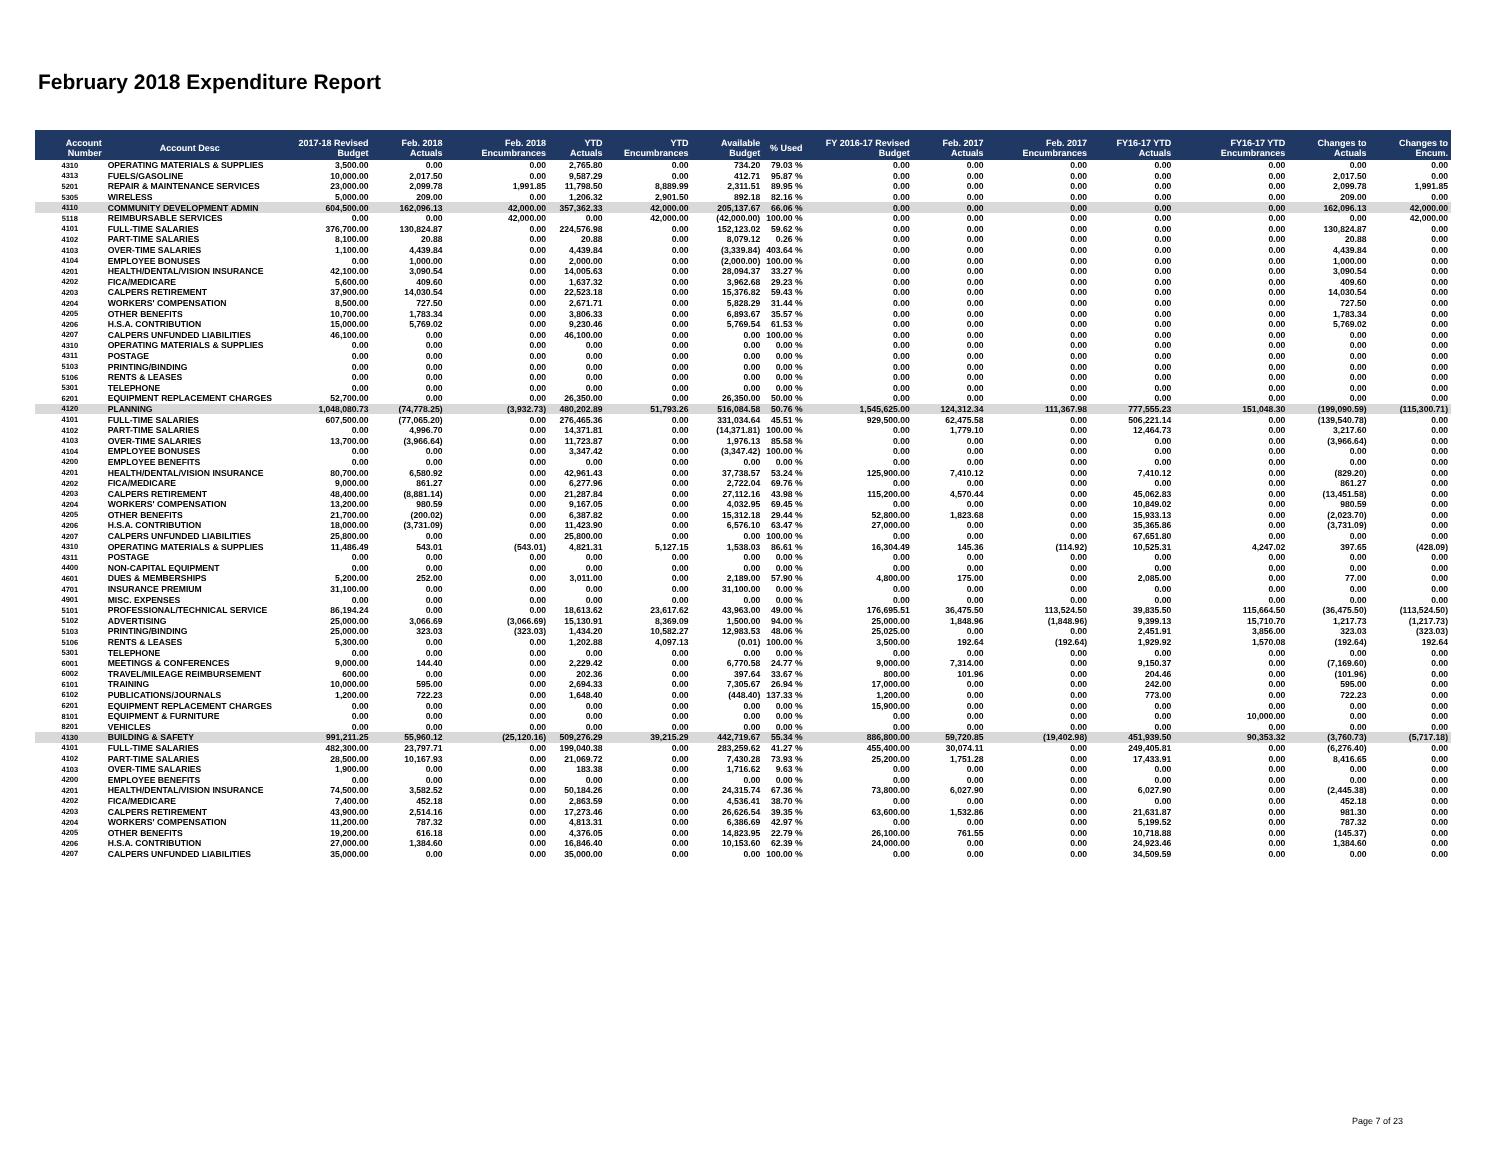February 2018 Expenditure Report
| Account Number | Account Desc | 2017-18 Revised Budget | Feb. 2018 Actuals | Feb. 2018 Encumbrances | YTD Actuals | YTD Encumbrances | Available Budget | % Used | FY 2016-17 Revised Budget | Feb. 2017 Actuals | Feb. 2017 Encumbrances | FY16-17 YTD Actuals | FY16-17 YTD Encumbrances | Changes to Actuals | Changes to Encum. |
| --- | --- | --- | --- | --- | --- | --- | --- | --- | --- | --- | --- | --- | --- | --- | --- |
| 4310 | OPERATING MATERIALS & SUPPLIES | 3,500.00 | 0.00 | 0.00 | 2,765.80 | 0.00 | 734.20 | 79.03 % | 0.00 | 0.00 | 0.00 | 0.00 | 0.00 | 0.00 | 0.00 |
| 4313 | FUELS/GASOLINE | 10,000.00 | 2,017.50 | 0.00 | 9,587.29 | 0.00 | 412.71 | 95.87 % | 0.00 | 0.00 | 0.00 | 0.00 | 0.00 | 2,017.50 | 0.00 |
| 5201 | REPAIR & MAINTENANCE SERVICES | 23,000.00 | 2,099.78 | 1,991.85 | 11,798.50 | 8,889.99 | 2,311.51 | 89.95 % | 0.00 | 0.00 | 0.00 | 0.00 | 0.00 | 2,099.78 | 1,991.85 |
| 5305 | WIRELESS | 5,000.00 | 209.00 | 0.00 | 1,206.32 | 2,901.50 | 892.18 | 82.16 % | 0.00 | 0.00 | 0.00 | 0.00 | 0.00 | 209.00 | 0.00 |
| 4110 | COMMUNITY DEVELOPMENT ADMIN | 604,500.00 | 162,096.13 | 42,000.00 | 357,362.33 | 42,000.00 | 205,137.67 | 66.06 % | 0.00 | 0.00 | 0.00 | 0.00 | 0.00 | 162,096.13 | 42,000.00 |
| 5118 | REIMBURSABLE SERVICES | 0.00 | 0.00 | 42,000.00 | 0.00 | 42,000.00 | (42,000.00) | 100.00 % | 0.00 | 0.00 | 0.00 | 0.00 | 0.00 | 0.00 | 42,000.00 |
| 4101 | FULL-TIME SALARIES | 376,700.00 | 130,824.87 | 0.00 | 224,576.98 | 0.00 | 152,123.02 | 59.62 % | 0.00 | 0.00 | 0.00 | 0.00 | 0.00 | 130,824.87 | 0.00 |
| 4102 | PART-TIME SALARIES | 8,100.00 | 20.88 | 0.00 | 20.88 | 0.00 | 8,079.12 | 0.26 % | 0.00 | 0.00 | 0.00 | 0.00 | 0.00 | 20.88 | 0.00 |
| 4103 | OVER-TIME SALARIES | 1,100.00 | 4,439.84 | 0.00 | 4,439.84 | 0.00 | (3,339.84) | 403.64 % | 0.00 | 0.00 | 0.00 | 0.00 | 0.00 | 4,439.84 | 0.00 |
| 4104 | EMPLOYEE BONUSES | 0.00 | 1,000.00 | 0.00 | 2,000.00 | 0.00 | (2,000.00) | 100.00 % | 0.00 | 0.00 | 0.00 | 0.00 | 0.00 | 1,000.00 | 0.00 |
| 4201 | HEALTH/DENTAL/VISION INSURANCE | 42,100.00 | 3,090.54 | 0.00 | 14,005.63 | 0.00 | 28,094.37 | 33.27 % | 0.00 | 0.00 | 0.00 | 0.00 | 0.00 | 3,090.54 | 0.00 |
| 4202 | FICA/MEDICARE | 5,600.00 | 409.60 | 0.00 | 1,637.32 | 0.00 | 3,962.68 | 29.23 % | 0.00 | 0.00 | 0.00 | 0.00 | 0.00 | 409.60 | 0.00 |
| 4203 | CALPERS RETIREMENT | 37,900.00 | 14,030.54 | 0.00 | 22,523.18 | 0.00 | 15,376.82 | 59.43 % | 0.00 | 0.00 | 0.00 | 0.00 | 0.00 | 14,030.54 | 0.00 |
| 4204 | WORKERS' COMPENSATION | 8,500.00 | 727.50 | 0.00 | 2,671.71 | 0.00 | 5,828.29 | 31.44 % | 0.00 | 0.00 | 0.00 | 0.00 | 0.00 | 727.50 | 0.00 |
| 4205 | OTHER BENEFITS | 10,700.00 | 1,783.34 | 0.00 | 3,806.33 | 0.00 | 6,893.67 | 35.57 % | 0.00 | 0.00 | 0.00 | 0.00 | 0.00 | 1,783.34 | 0.00 |
| 4206 | H.S.A. CONTRIBUTION | 15,000.00 | 5,769.02 | 0.00 | 9,230.46 | 0.00 | 5,769.54 | 61.53 % | 0.00 | 0.00 | 0.00 | 0.00 | 0.00 | 5,769.02 | 0.00 |
| 4207 | CALPERS UNFUNDED LIABILITIES | 46,100.00 | 0.00 | 0.00 | 46,100.00 | 0.00 | 0.00 | 100.00 % | 0.00 | 0.00 | 0.00 | 0.00 | 0.00 | 0.00 | 0.00 |
| 4310 | OPERATING MATERIALS & SUPPLIES | 0.00 | 0.00 | 0.00 | 0.00 | 0.00 | 0.00 | 0.00 % | 0.00 | 0.00 | 0.00 | 0.00 | 0.00 | 0.00 | 0.00 |
| 4311 | POSTAGE | 0.00 | 0.00 | 0.00 | 0.00 | 0.00 | 0.00 | 0.00 % | 0.00 | 0.00 | 0.00 | 0.00 | 0.00 | 0.00 | 0.00 |
| 5103 | PRINTING/BINDING | 0.00 | 0.00 | 0.00 | 0.00 | 0.00 | 0.00 | 0.00 % | 0.00 | 0.00 | 0.00 | 0.00 | 0.00 | 0.00 | 0.00 |
| 5106 | RENTS & LEASES | 0.00 | 0.00 | 0.00 | 0.00 | 0.00 | 0.00 | 0.00 % | 0.00 | 0.00 | 0.00 | 0.00 | 0.00 | 0.00 | 0.00 |
| 5301 | TELEPHONE | 0.00 | 0.00 | 0.00 | 0.00 | 0.00 | 0.00 | 0.00 % | 0.00 | 0.00 | 0.00 | 0.00 | 0.00 | 0.00 | 0.00 |
| 6201 | EQUIPMENT REPLACEMENT CHARGES | 52,700.00 | 0.00 | 0.00 | 26,350.00 | 0.00 | 26,350.00 | 50.00 % | 0.00 | 0.00 | 0.00 | 0.00 | 0.00 | 0.00 | 0.00 |
| 4120 | PLANNING | 1,048,080.73 | (74,778.25) | (3,932.73) | 480,202.89 | 51,793.26 | 516,084.58 | 50.76 % | 1,545,625.00 | 124,312.34 | 111,367.98 | 777,555.23 | 151,048.30 | (199,090.59) | (115,300.71) |
| 4101 | FULL-TIME SALARIES | 607,500.00 | (77,065.20) | 0.00 | 276,465.36 | 0.00 | 331,034.64 | 45.51 % | 929,500.00 | 62,475.58 | 0.00 | 506,221.14 | 0.00 | (139,540.78) | 0.00 |
| 4102 | PART-TIME SALARIES | 0.00 | 4,996.70 | 0.00 | 14,371.81 | 0.00 | (14,371.81) | 100.00 % | 0.00 | 1,779.10 | 0.00 | 12,464.73 | 0.00 | 3,217.60 | 0.00 |
| 4103 | OVER-TIME SALARIES | 13,700.00 | (3,966.64) | 0.00 | 11,723.87 | 0.00 | 1,976.13 | 85.58 % | 0.00 | 0.00 | 0.00 | 0.00 | 0.00 | (3,966.64) | 0.00 |
| 4104 | EMPLOYEE BONUSES | 0.00 | 0.00 | 0.00 | 3,347.42 | 0.00 | (3,347.42) | 100.00 % | 0.00 | 0.00 | 0.00 | 0.00 | 0.00 | 0.00 | 0.00 |
| 4200 | EMPLOYEE BENEFITS | 0.00 | 0.00 | 0.00 | 0.00 | 0.00 | 0.00 | 0.00 % | 0.00 | 0.00 | 0.00 | 0.00 | 0.00 | 0.00 | 0.00 |
| 4201 | HEALTH/DENTAL/VISION INSURANCE | 80,700.00 | 6,580.92 | 0.00 | 42,961.43 | 0.00 | 37,738.57 | 53.24 % | 125,900.00 | 7,410.12 | 0.00 | 7,410.12 | 0.00 | (829.20) | 0.00 |
| 4202 | FICA/MEDICARE | 9,000.00 | 861.27 | 0.00 | 6,277.96 | 0.00 | 2,722.04 | 69.76 % | 0.00 | 0.00 | 0.00 | 0.00 | 0.00 | 861.27 | 0.00 |
| 4203 | CALPERS RETIREMENT | 48,400.00 | (8,881.14) | 0.00 | 21,287.84 | 0.00 | 27,112.16 | 43.98 % | 115,200.00 | 4,570.44 | 0.00 | 45,062.83 | 0.00 | (13,451.58) | 0.00 |
| 4204 | WORKERS' COMPENSATION | 13,200.00 | 980.59 | 0.00 | 9,167.05 | 0.00 | 4,032.95 | 69.45 % | 0.00 | 0.00 | 0.00 | 10,849.02 | 0.00 | 980.59 | 0.00 |
| 4205 | OTHER BENEFITS | 21,700.00 | (200.02) | 0.00 | 6,387.82 | 0.00 | 15,312.18 | 29.44 % | 52,800.00 | 1,823.68 | 0.00 | 15,933.13 | 0.00 | (2,023.70) | 0.00 |
| 4206 | H.S.A. CONTRIBUTION | 18,000.00 | (3,731.09) | 0.00 | 11,423.90 | 0.00 | 6,576.10 | 63.47 % | 27,000.00 | 0.00 | 0.00 | 35,365.86 | 0.00 | (3,731.09) | 0.00 |
| 4207 | CALPERS UNFUNDED LIABILITIES | 25,800.00 | 0.00 | 0.00 | 25,800.00 | 0.00 | 0.00 | 100.00 % | 0.00 | 0.00 | 0.00 | 67,651.80 | 0.00 | 0.00 | 0.00 |
| 4310 | OPERATING MATERIALS & SUPPLIES | 11,486.49 | 543.01 | (543.01) | 4,821.31 | 5,127.15 | 1,538.03 | 86.61 % | 16,304.49 | 145.36 | (114.92) | 10,525.31 | 4,247.02 | 397.65 | (428.09) |
| 4311 | POSTAGE | 0.00 | 0.00 | 0.00 | 0.00 | 0.00 | 0.00 | 0.00 % | 0.00 | 0.00 | 0.00 | 0.00 | 0.00 | 0.00 | 0.00 |
| 4400 | NON-CAPITAL EQUIPMENT | 0.00 | 0.00 | 0.00 | 0.00 | 0.00 | 0.00 | 0.00 % | 0.00 | 0.00 | 0.00 | 0.00 | 0.00 | 0.00 | 0.00 |
| 4601 | DUES & MEMBERSHIPS | 5,200.00 | 252.00 | 0.00 | 3,011.00 | 0.00 | 2,189.00 | 57.90 % | 4,800.00 | 175.00 | 0.00 | 2,085.00 | 0.00 | 77.00 | 0.00 |
| 4701 | INSURANCE PREMIUM | 31,100.00 | 0.00 | 0.00 | 0.00 | 0.00 | 31,100.00 | 0.00 % | 0.00 | 0.00 | 0.00 | 0.00 | 0.00 | 0.00 | 0.00 |
| 4901 | MISC. EXPENSES | 0.00 | 0.00 | 0.00 | 0.00 | 0.00 | 0.00 | 0.00 % | 0.00 | 0.00 | 0.00 | 0.00 | 0.00 | 0.00 | 0.00 |
| 5101 | PROFESSIONAL/TECHNICAL SERVICE | 86,194.24 | 0.00 | 0.00 | 18,613.62 | 23,617.62 | 43,963.00 | 49.00 % | 176,695.51 | 36,475.50 | 113,524.50 | 39,835.50 | 115,664.50 | (36,475.50) | (113,524.50) |
| 5102 | ADVERTISING | 25,000.00 | 3,066.69 | (3,066.69) | 15,130.91 | 8,369.09 | 1,500.00 | 94.00 % | 25,000.00 | 1,848.96 | (1,848.96) | 9,399.13 | 15,710.70 | 1,217.73 | (1,217.73) |
| 5103 | PRINTING/BINDING | 25,000.00 | 323.03 | (323.03) | 1,434.20 | 10,582.27 | 12,983.53 | 48.06 % | 25,025.00 | 0.00 | 0.00 | 2,451.91 | 3,856.00 | 323.03 | (323.03) |
| 5106 | RENTS & LEASES | 5,300.00 | 0.00 | 0.00 | 1,202.88 | 4,097.13 | (0.01) | 100.00 % | 3,500.00 | 192.64 | (192.64) | 1,929.92 | 1,570.08 | (192.64) | 192.64 |
| 5301 | TELEPHONE | 0.00 | 0.00 | 0.00 | 0.00 | 0.00 | 0.00 | 0.00 % | 0.00 | 0.00 | 0.00 | 0.00 | 0.00 | 0.00 | 0.00 |
| 6001 | MEETINGS & CONFERENCES | 9,000.00 | 144.40 | 0.00 | 2,229.42 | 0.00 | 6,770.58 | 24.77 % | 9,000.00 | 7,314.00 | 0.00 | 9,150.37 | 0.00 | (7,169.60) | 0.00 |
| 6002 | TRAVEL/MILEAGE REIMBURSEMENT | 600.00 | 0.00 | 0.00 | 202.36 | 0.00 | 397.64 | 33.67 % | 800.00 | 101.96 | 0.00 | 204.46 | 0.00 | (101.96) | 0.00 |
| 6101 | TRAINING | 10,000.00 | 595.00 | 0.00 | 2,694.33 | 0.00 | 7,305.67 | 26.94 % | 17,000.00 | 0.00 | 0.00 | 242.00 | 0.00 | 595.00 | 0.00 |
| 6102 | PUBLICATIONS/JOURNALS | 1,200.00 | 722.23 | 0.00 | 1,648.40 | 0.00 | (448.40) | 137.33 % | 1,200.00 | 0.00 | 0.00 | 773.00 | 0.00 | 722.23 | 0.00 |
| 6201 | EQUIPMENT REPLACEMENT CHARGES | 0.00 | 0.00 | 0.00 | 0.00 | 0.00 | 0.00 | 0.00 % | 15,900.00 | 0.00 | 0.00 | 0.00 | 0.00 | 0.00 | 0.00 |
| 8101 | EQUIPMENT & FURNITURE | 0.00 | 0.00 | 0.00 | 0.00 | 0.00 | 0.00 | 0.00 % | 0.00 | 0.00 | 0.00 | 0.00 | 10,000.00 | 0.00 | 0.00 |
| 8201 | VEHICLES | 0.00 | 0.00 | 0.00 | 0.00 | 0.00 | 0.00 | 0.00 % | 0.00 | 0.00 | 0.00 | 0.00 | 0.00 | 0.00 | 0.00 |
| 4130 | BUILDING & SAFETY | 991,211.25 | 55,960.12 | (25,120.16) | 509,276.29 | 39,215.29 | 442,719.67 | 55.34 % | 886,800.00 | 59,720.85 | (19,402.98) | 451,939.50 | 90,353.32 | (3,760.73) | (5,717.18) |
| 4101 | FULL-TIME SALARIES | 482,300.00 | 23,797.71 | 0.00 | 199,040.38 | 0.00 | 283,259.62 | 41.27 % | 455,400.00 | 30,074.11 | 0.00 | 249,405.81 | 0.00 | (6,276.40) | 0.00 |
| 4102 | PART-TIME SALARIES | 28,500.00 | 10,167.93 | 0.00 | 21,069.72 | 0.00 | 7,430.28 | 73.93 % | 25,200.00 | 1,751.28 | 0.00 | 17,433.91 | 0.00 | 8,416.65 | 0.00 |
| 4103 | OVER-TIME SALARIES | 1,900.00 | 0.00 | 0.00 | 183.38 | 0.00 | 1,716.62 | 9.63 % | 0.00 | 0.00 | 0.00 | 0.00 | 0.00 | 0.00 | 0.00 |
| 4200 | EMPLOYEE BENEFITS | 0.00 | 0.00 | 0.00 | 0.00 | 0.00 | 0.00 | 0.00 % | 0.00 | 0.00 | 0.00 | 0.00 | 0.00 | 0.00 | 0.00 |
| 4201 | HEALTH/DENTAL/VISION INSURANCE | 74,500.00 | 3,582.52 | 0.00 | 50,184.26 | 0.00 | 24,315.74 | 67.36 % | 73,800.00 | 6,027.90 | 0.00 | 6,027.90 | 0.00 | (2,445.38) | 0.00 |
| 4202 | FICA/MEDICARE | 7,400.00 | 452.18 | 0.00 | 2,863.59 | 0.00 | 4,536.41 | 38.70 % | 0.00 | 0.00 | 0.00 | 0.00 | 0.00 | 452.18 | 0.00 |
| 4203 | CALPERS RETIREMENT | 43,900.00 | 2,514.16 | 0.00 | 17,273.46 | 0.00 | 26,626.54 | 39.35 % | 63,600.00 | 1,532.86 | 0.00 | 21,631.87 | 0.00 | 981.30 | 0.00 |
| 4204 | WORKERS' COMPENSATION | 11,200.00 | 787.32 | 0.00 | 4,813.31 | 0.00 | 6,386.69 | 42.97 % | 0.00 | 0.00 | 0.00 | 5,199.52 | 0.00 | 787.32 | 0.00 |
| 4205 | OTHER BENEFITS | 19,200.00 | 616.18 | 0.00 | 4,376.05 | 0.00 | 14,823.95 | 22.79 % | 26,100.00 | 761.55 | 0.00 | 10,718.88 | 0.00 | (145.37) | 0.00 |
| 4206 | H.S.A. CONTRIBUTION | 27,000.00 | 1,384.60 | 0.00 | 16,846.40 | 0.00 | 10,153.60 | 62.39 % | 24,000.00 | 0.00 | 0.00 | 24,923.46 | 0.00 | 1,384.60 | 0.00 |
| 4207 | CALPERS UNFUNDED LIABILITIES | 35,000.00 | 0.00 | 0.00 | 35,000.00 | 0.00 | 0.00 | 100.00 % | 0.00 | 0.00 | 0.00 | 34,509.59 | 0.00 | 0.00 | 0.00 |
Page 7 of 23